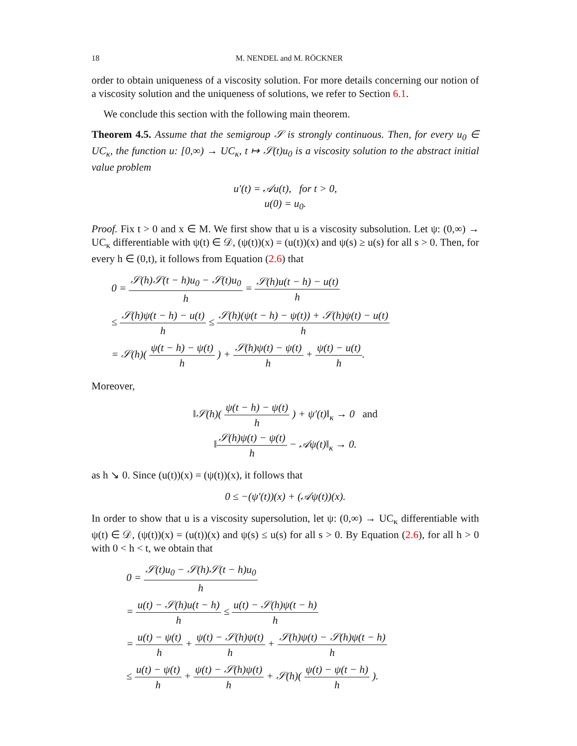18 M. NENDEL and M. RÖCKNER
order to obtain uniqueness of a viscosity solution. For more details concerning our notion of a viscosity solution and the uniqueness of solutions, we refer to Section 6.1.
We conclude this section with the following main theorem.
Theorem 4.5. Assume that the semigroup 𝒮 is strongly continuous. Then, for every u<sub>0</sub> ∈ UC<sub>κ</sub>, the function u: [0,∞) → UC<sub>κ</sub>, t ↦ 𝒮(t)u<sub>0</sub> is a viscosity solution to the abstract initial value problem
u′(t) = 𝒜u(t), for t > 0,
u(0) = u<sub>0</sub>.
Proof. Fix t > 0 and x ∈ M. We first show that u is a viscosity subsolution. Let ψ: (0,∞) → UC<sub>κ</sub> differentiable with ψ(t) ∈ 𝒟, (ψ(t))(x) = (u(t))(x) and ψ(s) ≥ u(s) for all s > 0. Then, for every h ∈ (0,t), it follows from Equation (2.6) that
0 = 𝒮(h)𝒮(t − h)u<sub>0</sub> − 𝒮(t)u<sub>0</sub> h = 𝒮(h)u(t − h) − u(t) h
≤ 𝒮(h)ψ(t − h) − u(t) h ≤ 𝒮(h)(ψ(t − h) − ψ(t)) + 𝒮(h)ψ(t) − u(t) h
= 𝒮(h)( ψ(t − h) − ψ(t) h ) + 𝒮(h)ψ(t) − ψ(t) h + ψ(t) − u(t) h.
Moreover,
‖𝒮(h)( ψ(t − h) − ψ(t) h ) + ψ′(t)‖<sub>κ</sub> → 0 and
‖𝒮(h)ψ(t) − ψ(t) h − 𝒜ψ(t)‖<sub>κ</sub> → 0.
as h ↘ 0. Since (u(t))(x) = (ψ(t))(x), it follows that
0 ≤ −(ψ′(t))(x) + (𝒜ψ(t))(x).
In order to show that u is a viscosity supersolution, let ψ: (0,∞) → UC<sub>κ</sub> differentiable with ψ(t) ∈ 𝒟, (ψ(t))(x) = (u(t))(x) and ψ(s) ≤ u(s) for all s > 0. By Equation (2.6), for all h > 0 with 0 < h < t, we obtain that
0 = 𝒮(t)u<sub>0</sub> − 𝒮(h)𝒮(t − h)u<sub>0</sub> h
= u(t) − 𝒮(h)u(t − h) h ≤ u(t) − 𝒮(h)ψ(t − h) h
= u(t) − ψ(t) h + ψ(t) − 𝒮(h)ψ(t) h + 𝒮(h)ψ(t) − 𝒮(h)ψ(t − h) h
≤ u(t) − ψ(t) h + ψ(t) − 𝒮(h)ψ(t) h + 𝒮(h)( ψ(t) − ψ(t − h) h ).